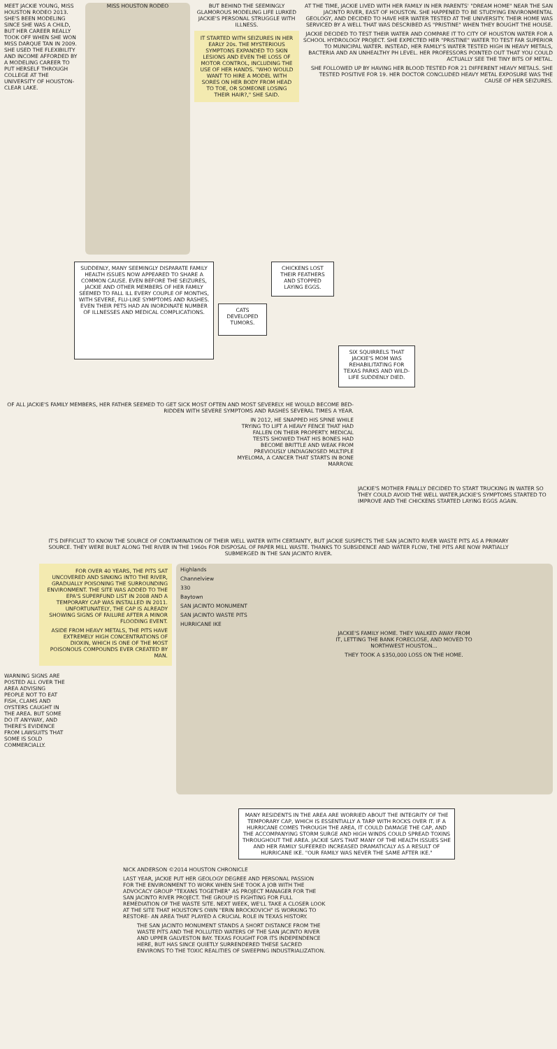MEET JACKIE YOUNG, MISS HOUSTON RODEO 2013. SHE'S BEEN MODELING SINCE SHE WAS A CHILD, BUT HER CAREER REALLY TOOK OFF WHEN SHE WON MISS DARQUE TAN IN 2009. SHE USED THE FLEXIBILITY AND INCOME AFFORDED BY A MODELING CAREER TO PUT HERSELF THROUGH COLLEGE AT THE UNIVERSITY OF HOUSTON-CLEAR LAKE.
MISS HOUSTON RODEO BUT BEHIND THE SEEMINGLY GLAMOROUS MODELING LIFE LURKED JACKIE'S PERSONAL STRUGGLE WITH ILLNESS.
IT STARTED WITH SEIZURES IN HER EARLY 20s. THE MYSTERIOUS SYMPTONS EXPANDED TO SKIN LESIONS AND EVEN THE LOSS OF MOTOR CONTROL, INCLUDING THE USE OF HER HANDS. "WHO WOULD WANT TO HIRE A MODEL WITH SORES ON HER BODY FROM HEAD TO TOE, OR SOMEONE LOSING THEIR HAIR?," SHE SAID.
AT THE TIME, JACKIE LIVED WITH HER FAMILY IN HER PARENTS' "DREAM HOME" NEAR THE SAN JACINTO RIVER, EAST OF HOUSTON. SHE HAPPENED TO BE STUDYING ENVIRONMENTAL GEOLOGY, AND DECIDED TO HAVE HER WATER TESTED AT THE UNIVERSITY. THEIR HOME WAS SERVICED BY A WELL THAT WAS DESCRIBED AS "PRISTINE" WHEN THEY BOUGHT THE HOUSE.
JACKIE DECIDED TO TEST THEIR WATER AND COMPARE IT TO CITY OF HOUSTON WATER FOR A SCHOOL HYDROLOGY PROJECT. SHE EXPECTED HER "PRISTINE" WATER TO TEST FAR SUPERIOR TO MUNICIPAL WATER. INSTEAD, HER FAMILY'S WATER TESTED HIGH IN HEAVY METALS, BACTERIA AND AN UNHEALTHY PH LEVEL. HER PROFESSORS POINTED OUT THAT YOU COULD ACTUALLY SEE THE TINY BITS OF METAL.
SHE FOLLOWED UP BY HAVING HER BLOOD TESTED FOR 21 DIFFERENT HEAVY METALS. SHE TESTED POSITIVE FOR 19. HER DOCTOR CONCLUDED HEAVY METAL EXPOSURE WAS THE CAUSE OF HER SEIZURES.
SUDDENLY, MANY SEEMINGLY DISPARATE FAMILY HEALTH ISSUES NOW APPEARED TO SHARE A COMMON CAUSE. EVEN BEFORE THE SEIZURES, JACKIE AND OTHER MEMBERS OF HER FAMILY SEEMED TO FALL ILL EVERY COUPLE OF MONTHS, WITH SEVERE, FLU-LIKE SYMPTOMS AND RASHES. EVEN THEIR PETS HAD AN INORDINATE NUMBER OF ILLNESSES AND MEDICAL COMPLICATIONS.
CATS DEVELOPED TUMORS.
CHICKENS LOST THEIR FEATHERS AND STOPPED LAYING EGGS.
SIX SQUIRRELS THAT JACKIE'S MOM WAS REHABILITATING FOR TEXAS PARKS AND WILD-LIFE SUDDENLY DIED.
OF ALL JACKIE'S FAMILY MEMBERS, HER FATHER SEEMED TO GET SICK MOST OFTEN AND MOST SEVERELY. HE WOULD BECOME BED-RIDDEN WITH SEVERE SYMPTOMS AND RASHES SEVERAL TIMES A YEAR.
IN 2012, HE SNAPPED HIS SPINE WHILE TRYING TO LIFT A HEAVY FENCE THAT HAD FALLEN ON THEIR PROPERTY. MEDICAL TESTS SHOWED THAT HIS BONES HAD BECOME BRITTLE AND WEAK FROM PREVIOUSLY UNDIAGNOSED MULTIPLE MYELOMA, A CANCER THAT STARTS IN BONE MARROW.
JACKIE'S MOTHER FINALLY DECIDED TO START TRUCKING IN WATER SO THEY COULD AVOID THE WELL WATER.JACKIE'S SYMPTOMS STARTED TO IMPROVE AND THE CHICKENS STARTED LAYING EGGS AGAIN.
IT'S DIFFICULT TO KNOW THE SOURCE OF CONTAMINATION OF THEIR WELL WATER WITH CERTAINTY, BUT JACKIE SUSPECTS THE SAN JACINTO RIVER WASTE PITS AS A PRIMARY SOURCE. THEY WERE BUILT ALONG THE RIVER IN THE 1960s FOR DISPOSAL OF PAPER MILL WASTE. THANKS TO SUBSIDENCE AND WATER FLOW, THE PITS ARE NOW PARTIALLY SUBMERGED IN THE SAN JACINTO RIVER.
FOR OVER 40 YEARS, THE PITS SAT UNCOVERED AND SINKING INTO THE RIVER, GRADUALLY POISONING THE SURROUNDING ENVIRONMENT. THE SITE WAS ADDED TO THE EPA'S SUPERFUND LIST IN 2008 AND A TEMPORARY CAP WAS INSTALLED IN 2011. UNFORTUNATELY, THE CAP IS ALREADY SHOWING SIGNS OF FAILURE AFTER A MINOR FLOODING EVENT.
ASIDE FROM HEAVY METALS, THE PITS HAVE EXTREMELY HIGH CONCENTRATIONS OF DIOXIN, WHICH IS ONE OF THE MOST POISONOUS COMPOUNDS EVER CREATED BY MAN.
WARNING SIGNS ARE POSTED ALL OVER THE AREA ADVISING PEOPLE NOT TO EAT FISH, CLAMS AND OYSTERS CAUGHT IN THE AREA. BUT SOME DO IT ANYWAY, AND THERE'S EVIDENCE FROM LAWSUITS THAT SOME IS SOLD COMMERCIALLY.
Highlands
Channelview
330
Baytown
SAN JACINTO MONUMENT
SAN JACINTO WASTE PITS
HURRICANE IKE
JACKIE'S FAMILY HOME. THEY WALKED AWAY FROM IT, LETTING THE BANK FORECLOSE, AND MOVED TO NORTHWEST HOUSTON...
THEY TOOK A $350,000 LOSS ON THE HOME.
MANY RESIDENTS IN THE AREA ARE WORRIED ABOUT THE INTEGRITY OF THE TEMPORARY CAP, WHICH IS ESSENTIALLY A TARP WITH ROCKS OVER IT. IF A HURRICANE COMES THROUGH THE AREA, IT COULD DAMAGE THE CAP, AND THE ACCOMPANYING STORM SURGE AND HIGH WINDS COULD SPREAD TOXINS THROUGHOUT THE AREA. JACKIE SAYS THAT MANY OF THE HEALTH ISSUES SHE AND HER FAMILY SUFEERED INCREASED DRAMATICALY AS A RESULT OF HURRICANE IKE. "OUR FAMILY WAS NEVER THE SAME AFTER IKE."
NICK ANDERSON ©2014 HOUSTON CHRONICLE
LAST YEAR, JACKIE PUT HER GEOLOGY DEGREE AND PERSONAL PASSION FOR THE ENVIRONMENT TO WORK WHEN SHE TOOK A JOB WITH THE ADVOCACY GROUP "TEXANS TOGETHER" AS PROJECT MANAGER FOR THE SAN JACINTO RIVER PROJECT. THE GROUP IS FIGHTING FOR FULL REMEDIATION OF THE WASTE SITE. NEXT WEEK, WE'LL TAKE A CLOSER LOOK AT THE SITE THAT HOUSTON'S OWN "ERIN BROCKOVICH" IS WORKING TO RESTORE- AN AREA THAT PLAYED A CRUCIAL ROLE IN TEXAS HISTORY.
THE SAN JACINTO MONUMENT STANDS A SHORT DISTANCE FROM THE WASTE PITS AND THE POLLUTED WATERS OF THE SAN JACINTO RIVER AND UPPER GALVESTON BAY. TEXAS FOUGHT FOR ITS INDEPENDENCE HERE, BUT HAS SINCE QUIETLY SURRENDERED THESE SACRED ENVIRONS TO THE TOXIC REALITIES OF SWEEPING INDUSTRIALIZATION.